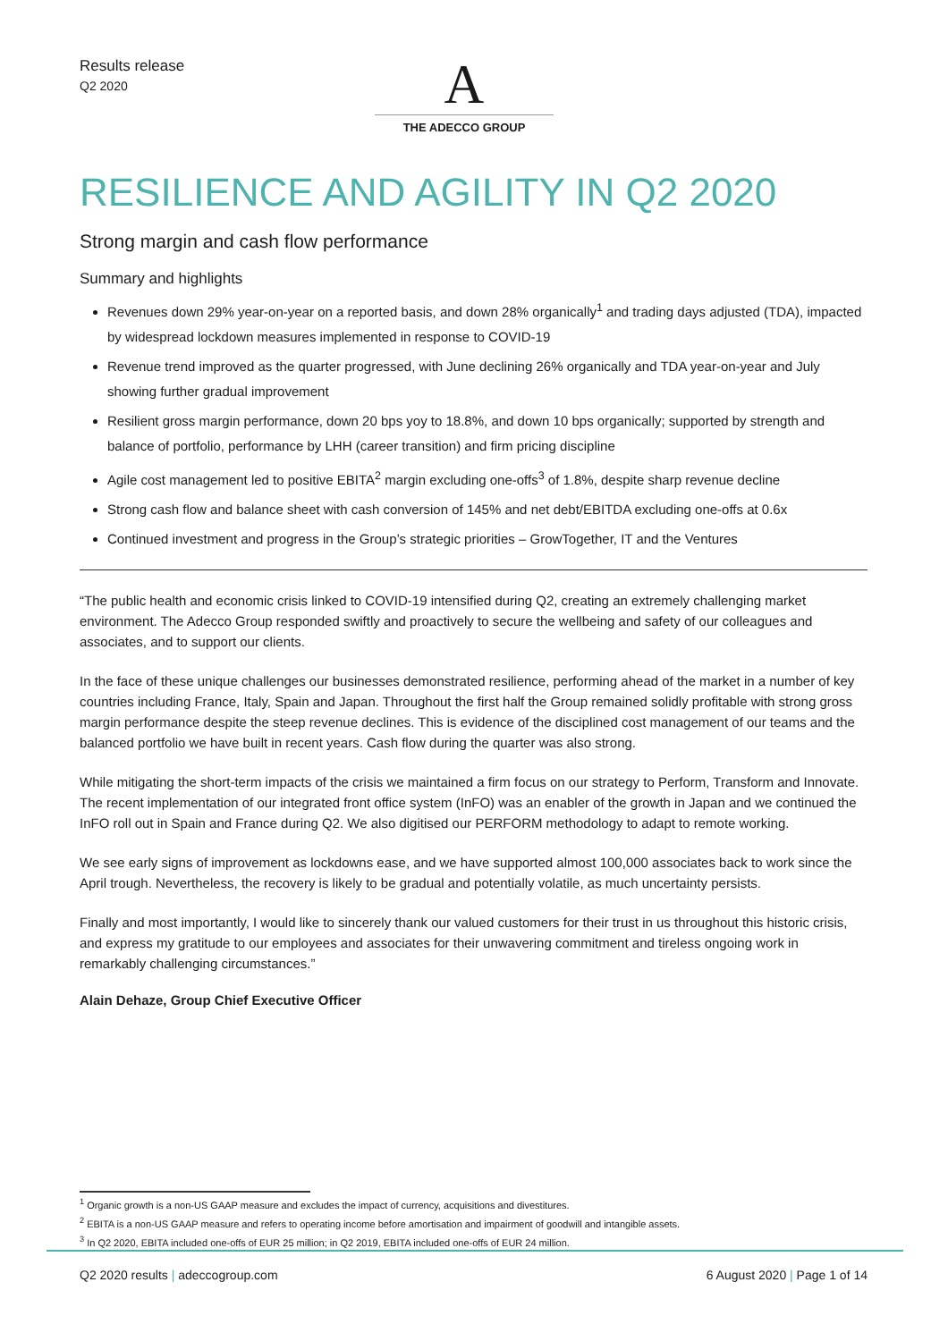Results release
Q2 2020
A
THE ADECCO GROUP
RESILIENCE AND AGILITY IN Q2 2020
Strong margin and cash flow performance
Summary and highlights
Revenues down 29% year-on-year on a reported basis, and down 28% organically<sup>1</sup> and trading days adjusted (TDA), impacted by widespread lockdown measures implemented in response to COVID-19
Revenue trend improved as the quarter progressed, with June declining 26% organically and TDA year-on-year and July showing further gradual improvement
Resilient gross margin performance, down 20 bps yoy to 18.8%, and down 10 bps organically; supported by strength and balance of portfolio, performance by LHH (career transition) and firm pricing discipline
Agile cost management led to positive EBITA<sup>2</sup> margin excluding one-offs<sup>3</sup> of 1.8%, despite sharp revenue decline
Strong cash flow and balance sheet with cash conversion of 145% and net debt/EBITDA excluding one-offs at 0.6x
Continued investment and progress in the Group’s strategic priorities – GrowTogether, IT and the Ventures
“The public health and economic crisis linked to COVID-19 intensified during Q2, creating an extremely challenging market environment. The Adecco Group responded swiftly and proactively to secure the wellbeing and safety of our colleagues and associates, and to support our clients.
In the face of these unique challenges our businesses demonstrated resilience, performing ahead of the market in a number of key countries including France, Italy, Spain and Japan. Throughout the first half the Group remained solidly profitable with strong gross margin performance despite the steep revenue declines. This is evidence of the disciplined cost management of our teams and the balanced portfolio we have built in recent years. Cash flow during the quarter was also strong.
While mitigating the short-term impacts of the crisis we maintained a firm focus on our strategy to Perform, Transform and Innovate. The recent implementation of our integrated front office system (InFO) was an enabler of the growth in Japan and we continued the InFO roll out in Spain and France during Q2. We also digitised our PERFORM methodology to adapt to remote working.
We see early signs of improvement as lockdowns ease, and we have supported almost 100,000 associates back to work since the April trough. Nevertheless, the recovery is likely to be gradual and potentially volatile, as much uncertainty persists.
Finally and most importantly, I would like to sincerely thank our valued customers for their trust in us throughout this historic crisis, and express my gratitude to our employees and associates for their unwavering commitment and tireless ongoing work in remarkably challenging circumstances.”
Alain Dehaze, Group Chief Executive Officer
<sup>1</sup> Organic growth is a non-US GAAP measure and excludes the impact of currency, acquisitions and divestitures.
<sup>2</sup> EBITA is a non-US GAAP measure and refers to operating income before amortisation and impairment of goodwill and intangible assets.
<sup>3</sup> In Q2 2020, EBITA included one-offs of EUR 25 million; in Q2 2019, EBITA included one-offs of EUR 24 million.
Q2 2020 results | adeccogroup.com
6 August 2020 | Page 1 of 14